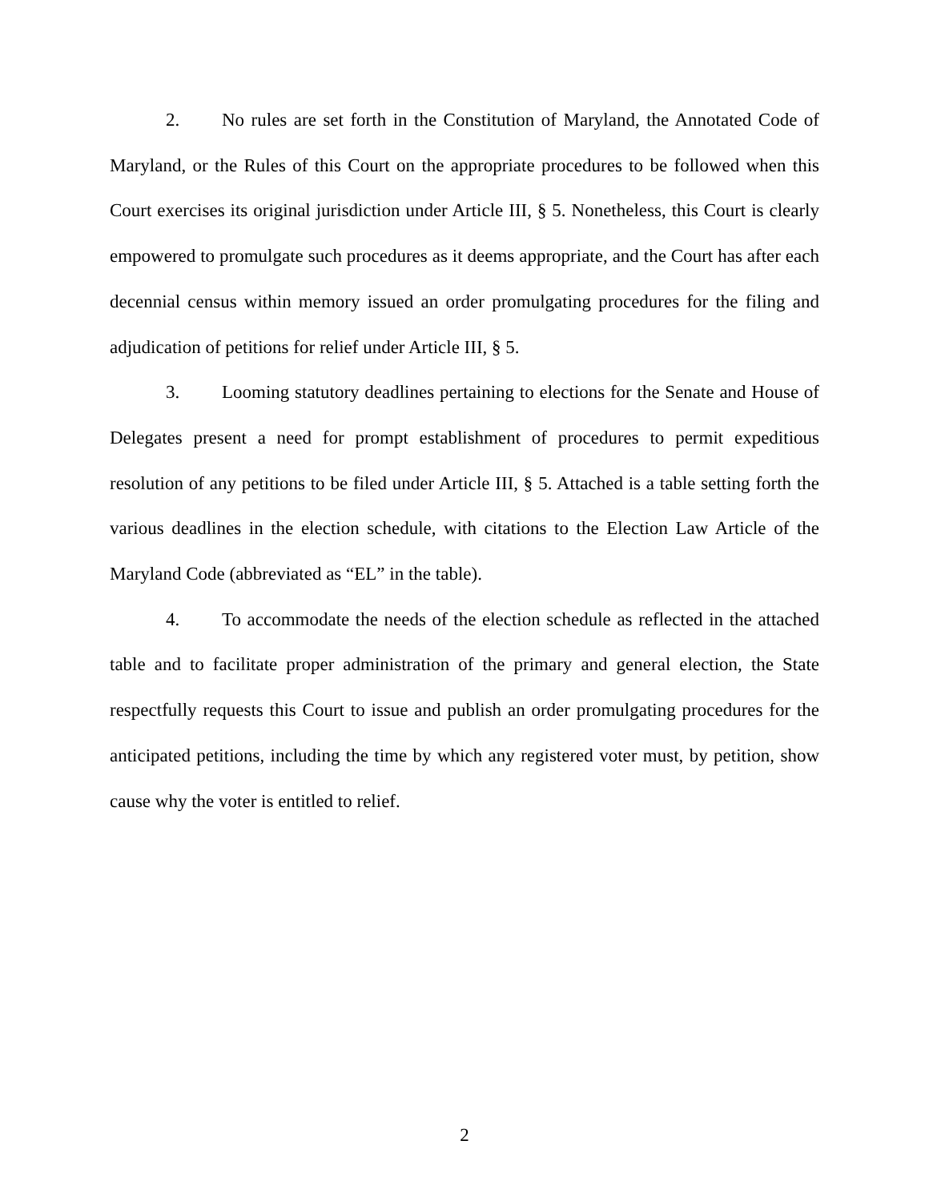2. No rules are set forth in the Constitution of Maryland, the Annotated Code of Maryland, or the Rules of this Court on the appropriate procedures to be followed when this Court exercises its original jurisdiction under Article III, § 5. Nonetheless, this Court is clearly empowered to promulgate such procedures as it deems appropriate, and the Court has after each decennial census within memory issued an order promulgating procedures for the filing and adjudication of petitions for relief under Article III, § 5.
3. Looming statutory deadlines pertaining to elections for the Senate and House of Delegates present a need for prompt establishment of procedures to permit expeditious resolution of any petitions to be filed under Article III, § 5. Attached is a table setting forth the various deadlines in the election schedule, with citations to the Election Law Article of the Maryland Code (abbreviated as “EL” in the table).
4. To accommodate the needs of the election schedule as reflected in the attached table and to facilitate proper administration of the primary and general election, the State respectfully requests this Court to issue and publish an order promulgating procedures for the anticipated petitions, including the time by which any registered voter must, by petition, show cause why the voter is entitled to relief.
2